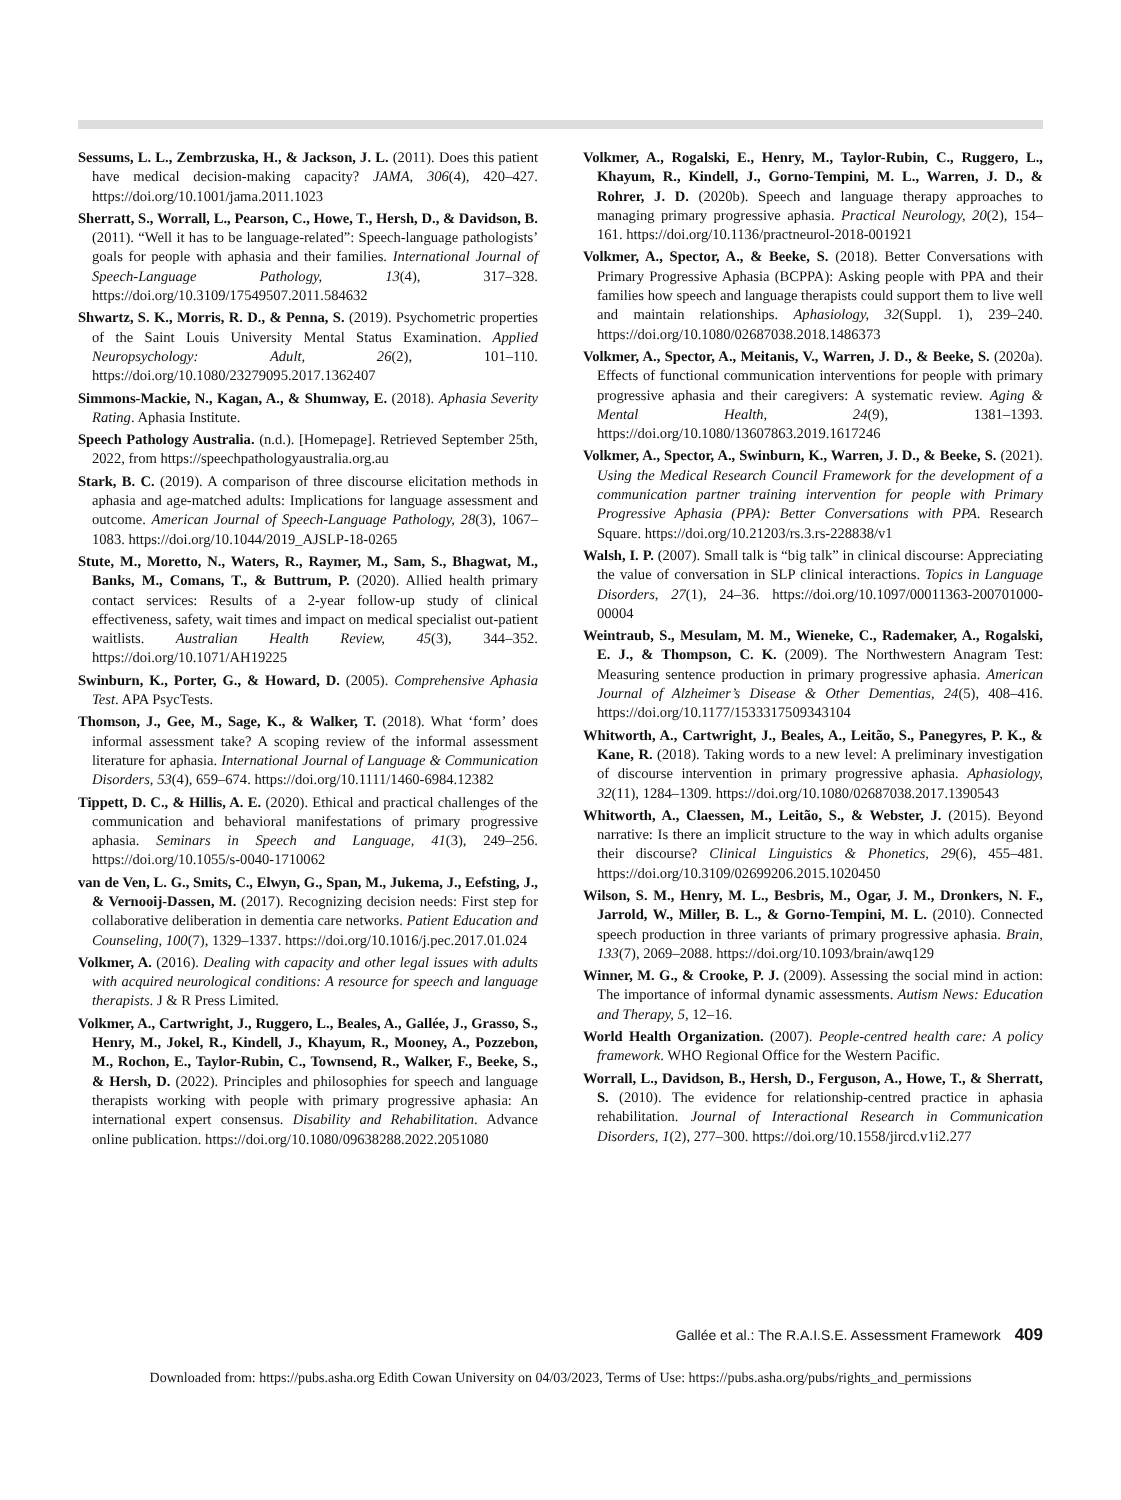Sessums, L. L., Zembrzuska, H., & Jackson, J. L. (2011). Does this patient have medical decision-making capacity? JAMA, 306(4), 420–427. https://doi.org/10.1001/jama.2011.1023
Sherratt, S., Worrall, L., Pearson, C., Howe, T., Hersh, D., & Davidson, B. (2011). “Well it has to be language-related”: Speech-language pathologists’ goals for people with aphasia and their families. International Journal of Speech-Language Pathology, 13(4), 317–328. https://doi.org/10.3109/17549507.2011.584632
Shwartz, S. K., Morris, R. D., & Penna, S. (2019). Psychometric properties of the Saint Louis University Mental Status Examination. Applied Neuropsychology: Adult, 26(2), 101–110. https://doi.org/10.1080/23279095.2017.1362407
Simmons-Mackie, N., Kagan, A., & Shumway, E. (2018). Aphasia Severity Rating. Aphasia Institute.
Speech Pathology Australia. (n.d.). [Homepage]. Retrieved September 25th, 2022, from https://speechpathologyaustralia.org.au
Stark, B. C. (2019). A comparison of three discourse elicitation methods in aphasia and age-matched adults: Implications for language assessment and outcome. American Journal of Speech-Language Pathology, 28(3), 1067–1083. https://doi.org/10.1044/2019_AJSLP-18-0265
Stute, M., Moretto, N., Waters, R., Raymer, M., Sam, S., Bhagwat, M., Banks, M., Comans, T., & Buttrum, P. (2020). Allied health primary contact services: Results of a 2-year follow-up study of clinical effectiveness, safety, wait times and impact on medical specialist out-patient waitlists. Australian Health Review, 45(3), 344–352. https://doi.org/10.1071/AH19225
Swinburn, K., Porter, G., & Howard, D. (2005). Comprehensive Aphasia Test. APA PsycTests.
Thomson, J., Gee, M., Sage, K., & Walker, T. (2018). What ‘form’ does informal assessment take? A scoping review of the informal assessment literature for aphasia. International Journal of Language & Communication Disorders, 53(4), 659–674. https://doi.org/10.1111/1460-6984.12382
Tippett, D. C., & Hillis, A. E. (2020). Ethical and practical challenges of the communication and behavioral manifestations of primary progressive aphasia. Seminars in Speech and Language, 41(3), 249–256. https://doi.org/10.1055/s-0040-1710062
van de Ven, L. G., Smits, C., Elwyn, G., Span, M., Jukema, J., Eefsting, J., & Vernooij-Dassen, M. (2017). Recognizing decision needs: First step for collaborative deliberation in dementia care networks. Patient Education and Counseling, 100(7), 1329–1337. https://doi.org/10.1016/j.pec.2017.01.024
Volkmer, A. (2016). Dealing with capacity and other legal issues with adults with acquired neurological conditions: A resource for speech and language therapists. J & R Press Limited.
Volkmer, A., Cartwright, J., Ruggero, L., Beales, A., Gallée, J., Grasso, S., Henry, M., Jokel, R., Kindell, J., Khayum, R., Mooney, A., Pozzebon, M., Rochon, E., Taylor-Rubin, C., Townsend, R., Walker, F., Beeke, S., & Hersh, D. (2022). Principles and philosophies for speech and language therapists working with people with primary progressive aphasia: An international expert consensus. Disability and Rehabilitation. Advance online publication. https://doi.org/10.1080/09638288.2022.2051080
Volkmer, A., Rogalski, E., Henry, M., Taylor-Rubin, C., Ruggero, L., Khayum, R., Kindell, J., Gorno-Tempini, M. L., Warren, J. D., & Rohrer, J. D. (2020b). Speech and language therapy approaches to managing primary progressive aphasia. Practical Neurology, 20(2), 154–161. https://doi.org/10.1136/practneurol-2018-001921
Volkmer, A., Spector, A., & Beeke, S. (2018). Better Conversations with Primary Progressive Aphasia (BCPPA): Asking people with PPA and their families how speech and language therapists could support them to live well and maintain relationships. Aphasiology, 32(Suppl. 1), 239–240. https://doi.org/10.1080/02687038.2018.1486373
Volkmer, A., Spector, A., Meitanis, V., Warren, J. D., & Beeke, S. (2020a). Effects of functional communication interventions for people with primary progressive aphasia and their caregivers: A systematic review. Aging & Mental Health, 24(9), 1381–1393. https://doi.org/10.1080/13607863.2019.1617246
Volkmer, A., Spector, A., Swinburn, K., Warren, J. D., & Beeke, S. (2021). Using the Medical Research Council Framework for the development of a communication partner training intervention for people with Primary Progressive Aphasia (PPA): Better Conversations with PPA. Research Square. https://doi.org/10.21203/rs.3.rs-228838/v1
Walsh, I. P. (2007). Small talk is “big talk” in clinical discourse: Appreciating the value of conversation in SLP clinical interactions. Topics in Language Disorders, 27(1), 24–36. https://doi.org/10.1097/00011363-200701000-00004
Weintraub, S., Mesulam, M. M., Wieneke, C., Rademaker, A., Rogalski, E. J., & Thompson, C. K. (2009). The Northwestern Anagram Test: Measuring sentence production in primary progressive aphasia. American Journal of Alzheimer’s Disease & Other Dementias, 24(5), 408–416. https://doi.org/10.1177/1533317509343104
Whitworth, A., Cartwright, J., Beales, A., Leitão, S., Panegyres, P. K., & Kane, R. (2018). Taking words to a new level: A preliminary investigation of discourse intervention in primary progressive aphasia. Aphasiology, 32(11), 1284–1309. https://doi.org/10.1080/02687038.2017.1390543
Whitworth, A., Claessen, M., Leitão, S., & Webster, J. (2015). Beyond narrative: Is there an implicit structure to the way in which adults organise their discourse? Clinical Linguistics & Phonetics, 29(6), 455–481. https://doi.org/10.3109/02699206.2015.1020450
Wilson, S. M., Henry, M. L., Besbris, M., Ogar, J. M., Dronkers, N. F., Jarrold, W., Miller, B. L., & Gorno-Tempini, M. L. (2010). Connected speech production in three variants of primary progressive aphasia. Brain, 133(7), 2069–2088. https://doi.org/10.1093/brain/awq129
Winner, M. G., & Crooke, P. J. (2009). Assessing the social mind in action: The importance of informal dynamic assessments. Autism News: Education and Therapy, 5, 12–16.
World Health Organization. (2007). People-centred health care: A policy framework. WHO Regional Office for the Western Pacific.
Worrall, L., Davidson, B., Hersh, D., Ferguson, A., Howe, T., & Sherratt, S. (2010). The evidence for relationship-centred practice in aphasia rehabilitation. Journal of Interactional Research in Communication Disorders, 1(2), 277–300. https://doi.org/10.1558/jircd.v1i2.277
Gallée et al.: The R.A.I.S.E. Assessment Framework 409
Downloaded from: https://pubs.asha.org Edith Cowan University on 04/03/2023, Terms of Use: https://pubs.asha.org/pubs/rights_and_permissions